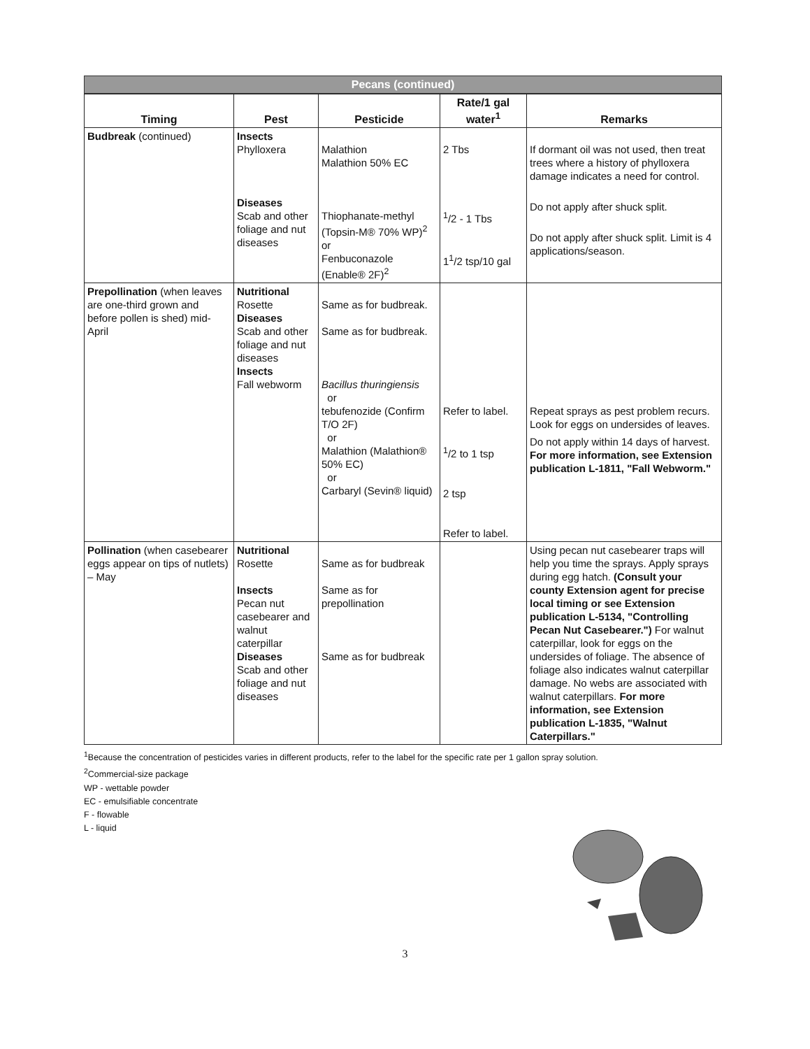Pecans (continued)
| Timing | Pest | Pesticide | Rate/1 gal water<sup>1</sup> | Remarks |
| --- | --- | --- | --- | --- |
| Budbreak (continued) | Insects Phylloxera Diseases Scab and other foliage and nut diseases | Malathion Malathion 50% EC Thiophanate-methyl (Topsin-M® 70% WP)<sup>2</sup> or Fenbuconazole (Enable® 2F)<sup>2</sup> | 2 Tbs <sup>1</sup>/2 - 1 Tbs 1<sup>1</sup>/2 tsp/10 gal | If dormant oil was not used, then treat trees where a history of phylloxera damage indicates a need for control. Do not apply after shuck split. Do not apply after shuck split. Limit is 4 applications/season. |
| Prepollination (when leaves are one-third grown and before pollen is shed) mid-April | Nutritional Rosette Diseases Scab and other foliage and nut diseases Insects Fall webworm | Same as for budbreak. Same as for budbreak. Bacillus thuringiensis or tebufenozide (Confirm T/O 2F) or Malathion (Malathion® 50% EC) or Carbaryl (Sevin® liquid) | Refer to label. <sup>1</sup>/2 to 1 tsp 2 tsp Refer to label. | Repeat sprays as pest problem recurs. Look for eggs on undersides of leaves. Do not apply within 14 days of harvest. For more information, see Extension publication L-1811, "Fall Webworm." |
| Pollination (when casebearer eggs appear on tips of nutlets) – May | Nutritional Rosette Insects Pecan nut casebearer and walnut caterpillar Diseases Scab and other foliage and nut diseases | Same as for budbreak Same as for prepollination Same as for budbreak | | Using pecan nut casebearer traps will help you time the sprays. Apply sprays during egg hatch. (Consult your county Extension agent for precise local timing or see Extension publication L-5134, "Controlling Pecan Nut Casebearer.") For walnut caterpillar, look for eggs on the undersides of foliage. The absence of foliage also indicates walnut caterpillar damage. No webs are associated with walnut caterpillars. For more information, see Extension publication L-1835, "Walnut Caterpillars." |
<sup>1</sup> Because the concentration of pesticides varies in different products, refer to the label for the specific rate per 1 gallon spray solution.
<sup>2</sup> Commercial-size package
WP - wettable powder
EC - emulsifiable concentrate
F - flowable
L - liquid
3